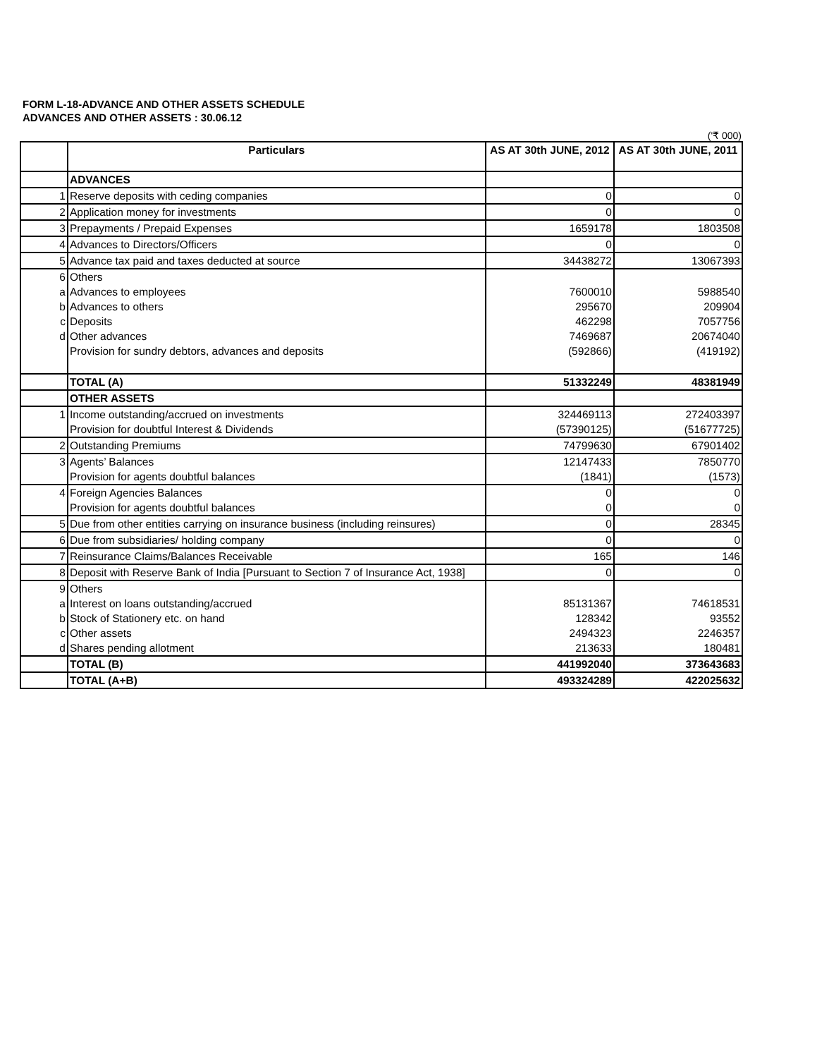FORM L-18-ADVANCE AND OTHER ASSETS SCHEDULE
ADVANCES AND OTHER ASSETS : 30.06.12
('₹ 000)
| | Particulars | AS AT 30th JUNE, 2012 | AS AT 30th JUNE, 2011 |
| --- | --- | --- | --- |
| | ADVANCES | | |
| 1 | Reserve deposits with ceding companies | 0 | 0 |
| 2 | Application money for investments | 0 | 0 |
| 3 | Prepayments / Prepaid Expenses | 1659178 | 1803508 |
| 4 | Advances to Directors/Officers | 0 | 0 |
| 5 | Advance tax paid and taxes deducted at source | 34438272 | 13067393 |
| 6 | Others | | |
| a | Advances to employees | 7600010 | 5988540 |
| b | Advances to others | 295670 | 209904 |
| c | Deposits | 462298 | 7057756 |
| d | Other advances | 7469687 | 20674040 |
| | Provision for sundry debtors, advances and deposits | (592866) | (419192) |
| | TOTAL (A) | 51332249 | 48381949 |
| | OTHER ASSETS | | |
| 1 | Income outstanding/accrued on investments | 324469113 | 272403397 |
| | Provision for doubtful Interest & Dividends | (57390125) | (51677725) |
| 2 | Outstanding Premiums | 74799630 | 67901402 |
| 3 | Agents’ Balances | 12147433 | 7850770 |
| | Provision for agents doubtful balances | (1841) | (1573) |
| 4 | Foreign Agencies Balances | 0 | 0 |
| | Provision for agents doubtful balances | 0 | 0 |
| 5 | Due from other entities carrying on insurance business (including reinsures) | 0 | 28345 |
| 6 | Due from subsidiaries/ holding company | 0 | 0 |
| 7 | Reinsurance Claims/Balances Receivable | 165 | 146 |
| 8 | Deposit with Reserve Bank of India [Pursuant to Section 7 of Insurance Act, 1938] | 0 | 0 |
| 9 | Others | | |
| a | Interest on loans outstanding/accrued | 85131367 | 74618531 |
| b | Stock of Stationery etc. on hand | 128342 | 93552 |
| c | Other assets | 2494323 | 2246357 |
| d | Shares pending allotment | 213633 | 180481 |
| | TOTAL (B) | 441992040 | 373643683 |
| | TOTAL (A+B) | 493324289 | 422025632 |